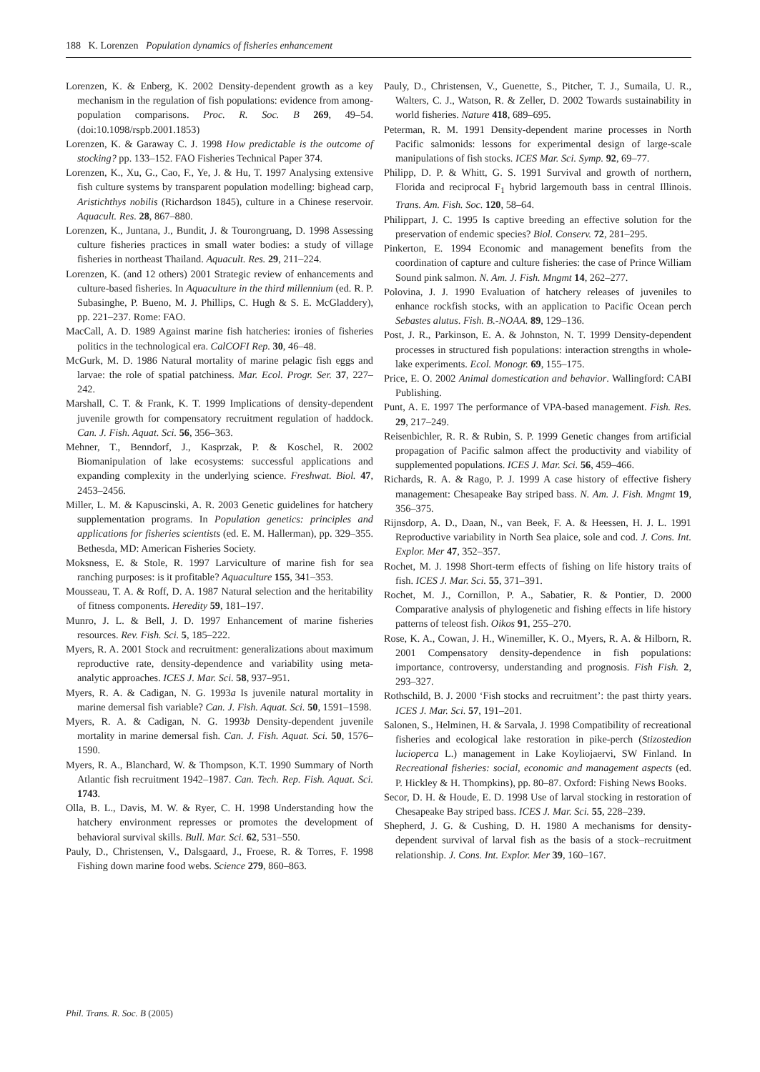188 K. Lorenzen Population dynamics of fisheries enhancement
Lorenzen, K. & Enberg, K. 2002 Density-dependent growth as a key mechanism in the regulation of fish populations: evidence from among-population comparisons. Proc. R. Soc. B 269, 49–54. (doi:10.1098/rspb.2001.1853)
Lorenzen, K. & Garaway C. J. 1998 How predictable is the outcome of stocking? pp. 133–152. FAO Fisheries Technical Paper 374.
Lorenzen, K., Xu, G., Cao, F., Ye, J. & Hu, T. 1997 Analysing extensive fish culture systems by transparent population modelling: bighead carp, Aristichthys nobilis (Richardson 1845), culture in a Chinese reservoir. Aquacult. Res. 28, 867–880.
Lorenzen, K., Juntana, J., Bundit, J. & Tourongruang, D. 1998 Assessing culture fisheries practices in small water bodies: a study of village fisheries in northeast Thailand. Aquacult. Res. 29, 211–224.
Lorenzen, K. (and 12 others) 2001 Strategic review of enhancements and culture-based fisheries. In Aquaculture in the third millennium (ed. R. P. Subasinghe, P. Bueno, M. J. Phillips, C. Hugh & S. E. McGladdery), pp. 221–237. Rome: FAO.
MacCall, A. D. 1989 Against marine fish hatcheries: ironies of fisheries politics in the technological era. CalCOFI Rep. 30, 46–48.
McGurk, M. D. 1986 Natural mortality of marine pelagic fish eggs and larvae: the role of spatial patchiness. Mar. Ecol. Progr. Ser. 37, 227–242.
Marshall, C. T. & Frank, K. T. 1999 Implications of density-dependent juvenile growth for compensatory recruitment regulation of haddock. Can. J. Fish. Aquat. Sci. 56, 356–363.
Mehner, T., Benndorf, J., Kasprzak, P. & Koschel, R. 2002 Biomanipulation of lake ecosystems: successful applications and expanding complexity in the underlying science. Freshwat. Biol. 47, 2453–2456.
Miller, L. M. & Kapuscinski, A. R. 2003 Genetic guidelines for hatchery supplementation programs. In Population genetics: principles and applications for fisheries scientists (ed. E. M. Hallerman), pp. 329–355. Bethesda, MD: American Fisheries Society.
Moksness, E. & Stole, R. 1997 Larviculture of marine fish for sea ranching purposes: is it profitable? Aquaculture 155, 341–353.
Mousseau, T. A. & Roff, D. A. 1987 Natural selection and the heritability of fitness components. Heredity 59, 181–197.
Munro, J. L. & Bell, J. D. 1997 Enhancement of marine fisheries resources. Rev. Fish. Sci. 5, 185–222.
Myers, R. A. 2001 Stock and recruitment: generalizations about maximum reproductive rate, density-dependence and variability using meta-analytic approaches. ICES J. Mar. Sci. 58, 937–951.
Myers, R. A. & Cadigan, N. G. 1993a Is juvenile natural mortality in marine demersal fish variable? Can. J. Fish. Aquat. Sci. 50, 1591–1598.
Myers, R. A. & Cadigan, N. G. 1993b Density-dependent juvenile mortality in marine demersal fish. Can. J. Fish. Aquat. Sci. 50, 1576–1590.
Myers, R. A., Blanchard, W. & Thompson, K.T. 1990 Summary of North Atlantic fish recruitment 1942–1987. Can. Tech. Rep. Fish. Aquat. Sci. 1743.
Olla, B. L., Davis, M. W. & Ryer, C. H. 1998 Understanding how the hatchery environment represses or promotes the development of behavioral survival skills. Bull. Mar. Sci. 62, 531–550.
Pauly, D., Christensen, V., Dalsgaard, J., Froese, R. & Torres, F. 1998 Fishing down marine food webs. Science 279, 860–863.
Pauly, D., Christensen, V., Guenette, S., Pitcher, T. J., Sumaila, U. R., Walters, C. J., Watson, R. & Zeller, D. 2002 Towards sustainability in world fisheries. Nature 418, 689–695.
Peterman, R. M. 1991 Density-dependent marine processes in North Pacific salmonids: lessons for experimental design of large-scale manipulations of fish stocks. ICES Mar. Sci. Symp. 92, 69–77.
Philipp, D. P. & Whitt, G. S. 1991 Survival and growth of northern, Florida and reciprocal F<sub>1</sub> hybrid largemouth bass in central Illinois. Trans. Am. Fish. Soc. 120, 58–64.
Philippart, J. C. 1995 Is captive breeding an effective solution for the preservation of endemic species? Biol. Conserv. 72, 281–295.
Pinkerton, E. 1994 Economic and management benefits from the coordination of capture and culture fisheries: the case of Prince William Sound pink salmon. N. Am. J. Fish. Mngmt 14, 262–277.
Polovina, J. J. 1990 Evaluation of hatchery releases of juveniles to enhance rockfish stocks, with an application to Pacific Ocean perch Sebastes alutus. Fish. B.-NOAA. 89, 129–136.
Post, J. R., Parkinson, E. A. & Johnston, N. T. 1999 Density-dependent processes in structured fish populations: interaction strengths in whole-lake experiments. Ecol. Monogr. 69, 155–175.
Price, E. O. 2002 Animal domestication and behavior. Wallingford: CABI Publishing.
Punt, A. E. 1997 The performance of VPA-based management. Fish. Res. 29, 217–249.
Reisenbichler, R. R. & Rubin, S. P. 1999 Genetic changes from artificial propagation of Pacific salmon affect the productivity and viability of supplemented populations. ICES J. Mar. Sci. 56, 459–466.
Richards, R. A. & Rago, P. J. 1999 A case history of effective fishery management: Chesapeake Bay striped bass. N. Am. J. Fish. Mngmt 19, 356–375.
Rijnsdorp, A. D., Daan, N., van Beek, F. A. & Heessen, H. J. L. 1991 Reproductive variability in North Sea plaice, sole and cod. J. Cons. Int. Explor. Mer 47, 352–357.
Rochet, M. J. 1998 Short-term effects of fishing on life history traits of fish. ICES J. Mar. Sci. 55, 371–391.
Rochet, M. J., Cornillon, P. A., Sabatier, R. & Pontier, D. 2000 Comparative analysis of phylogenetic and fishing effects in life history patterns of teleost fish. Oikos 91, 255–270.
Rose, K. A., Cowan, J. H., Winemiller, K. O., Myers, R. A. & Hilborn, R. 2001 Compensatory density-dependence in fish populations: importance, controversy, understanding and prognosis. Fish Fish. 2, 293–327.
Rothschild, B. J. 2000 ‘Fish stocks and recruitment’: the past thirty years. ICES J. Mar. Sci. 57, 191–201.
Salonen, S., Helminen, H. & Sarvala, J. 1998 Compatibility of recreational fisheries and ecological lake restoration in pike-perch (Stizostedion lucioperca L.) management in Lake Koyliojaervi, SW Finland. In Recreational fisheries: social, economic and management aspects (ed. P. Hickley & H. Thompkins), pp. 80–87. Oxford: Fishing News Books.
Secor, D. H. & Houde, E. D. 1998 Use of larval stocking in restoration of Chesapeake Bay striped bass. ICES J. Mar. Sci. 55, 228–239.
Shepherd, J. G. & Cushing, D. H. 1980 A mechanisms for density-dependent survival of larval fish as the basis of a stock–recruitment relationship. J. Cons. Int. Explor. Mer 39, 160–167.
Phil. Trans. R. Soc. B (2005)